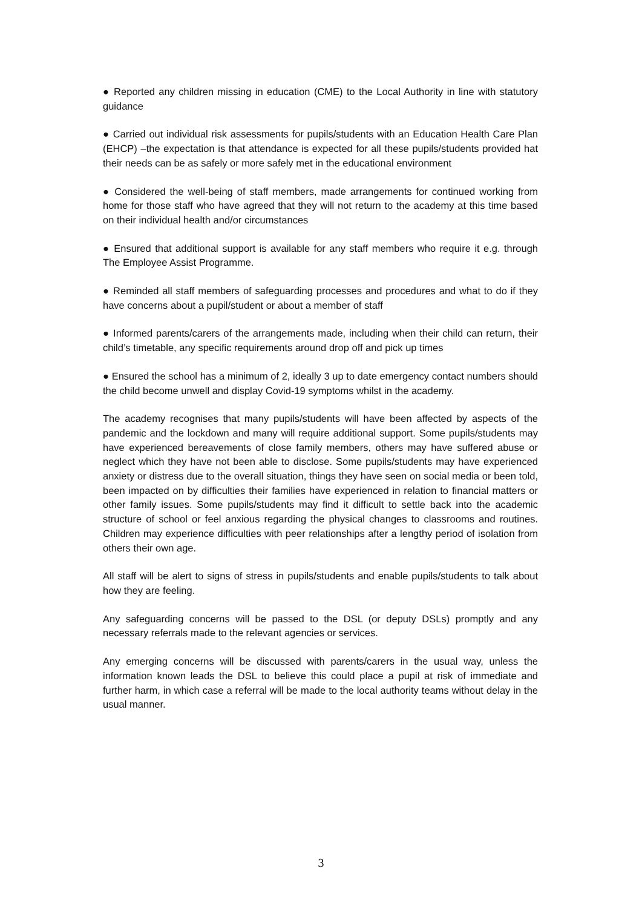● Reported any children missing in education (CME) to the Local Authority in line with statutory guidance
● Carried out individual risk assessments for pupils/students with an Education Health Care Plan (EHCP) –the expectation is that attendance is expected for all these pupils/students provided hat their needs can be as safely or more safely met in the educational environment
● Considered the well-being of staff members, made arrangements for continued working from home for those staff who have agreed that they will not return to the academy at this time based on their individual health and/or circumstances
● Ensured that additional support is available for any staff members who require it e.g. through The Employee Assist Programme.
● Reminded all staff members of safeguarding processes and procedures and what to do if they have concerns about a pupil/student or about a member of staff
● Informed parents/carers of the arrangements made, including when their child can return, their child’s timetable, any specific requirements around drop off and pick up times
● Ensured the school has a minimum of 2, ideally 3 up to date emergency contact numbers should the child become unwell and display Covid-19 symptoms whilst in the academy.
The academy recognises that many pupils/students will have been affected by aspects of the pandemic and the lockdown and many will require additional support. Some pupils/students may have experienced bereavements of close family members, others may have suffered abuse or neglect which they have not been able to disclose. Some pupils/students may have experienced anxiety or distress due to the overall situation, things they have seen on social media or been told, been impacted on by difficulties their families have experienced in relation to financial matters or other family issues. Some pupils/students may find it difficult to settle back into the academic structure of school or feel anxious regarding the physical changes to classrooms and routines. Children may experience difficulties with peer relationships after a lengthy period of isolation from others their own age.
All staff will be alert to signs of stress in pupils/students and enable pupils/students to talk about how they are feeling.
Any safeguarding concerns will be passed to the DSL (or deputy DSLs) promptly and any necessary referrals made to the relevant agencies or services.
Any emerging concerns will be discussed with parents/carers in the usual way, unless the information known leads the DSL to believe this could place a pupil at risk of immediate and further harm, in which case a referral will be made to the local authority teams without delay in the usual manner.
3